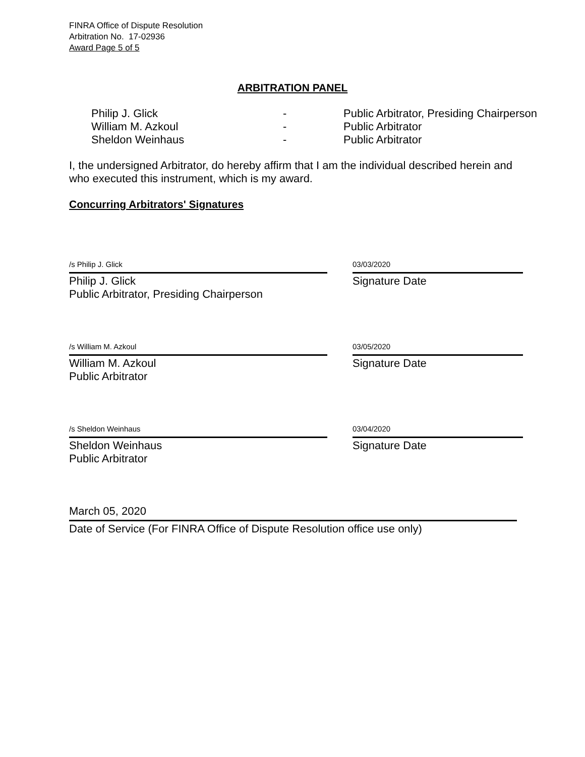FINRA Office of Dispute Resolution
Arbitration No. 17-02936
Award Page 5 of 5
ARBITRATION PANEL
| Philip J. Glick | - | Public Arbitrator, Presiding Chairperson |
| William M. Azkoul | - | Public Arbitrator |
| Sheldon Weinhaus | - | Public Arbitrator |
I, the undersigned Arbitrator, do hereby affirm that I am the individual described herein and who executed this instrument, which is my award.
Concurring Arbitrators' Signatures
/s Philip J. Glick
Philip J. Glick
Public Arbitrator, Presiding Chairperson
03/03/2020
Signature Date
/s William M. Azkoul
William M. Azkoul
Public Arbitrator
03/05/2020
Signature Date
/s Sheldon Weinhaus
Sheldon Weinhaus
Public Arbitrator
03/04/2020
Signature Date
March 05, 2020
Date of Service (For FINRA Office of Dispute Resolution office use only)